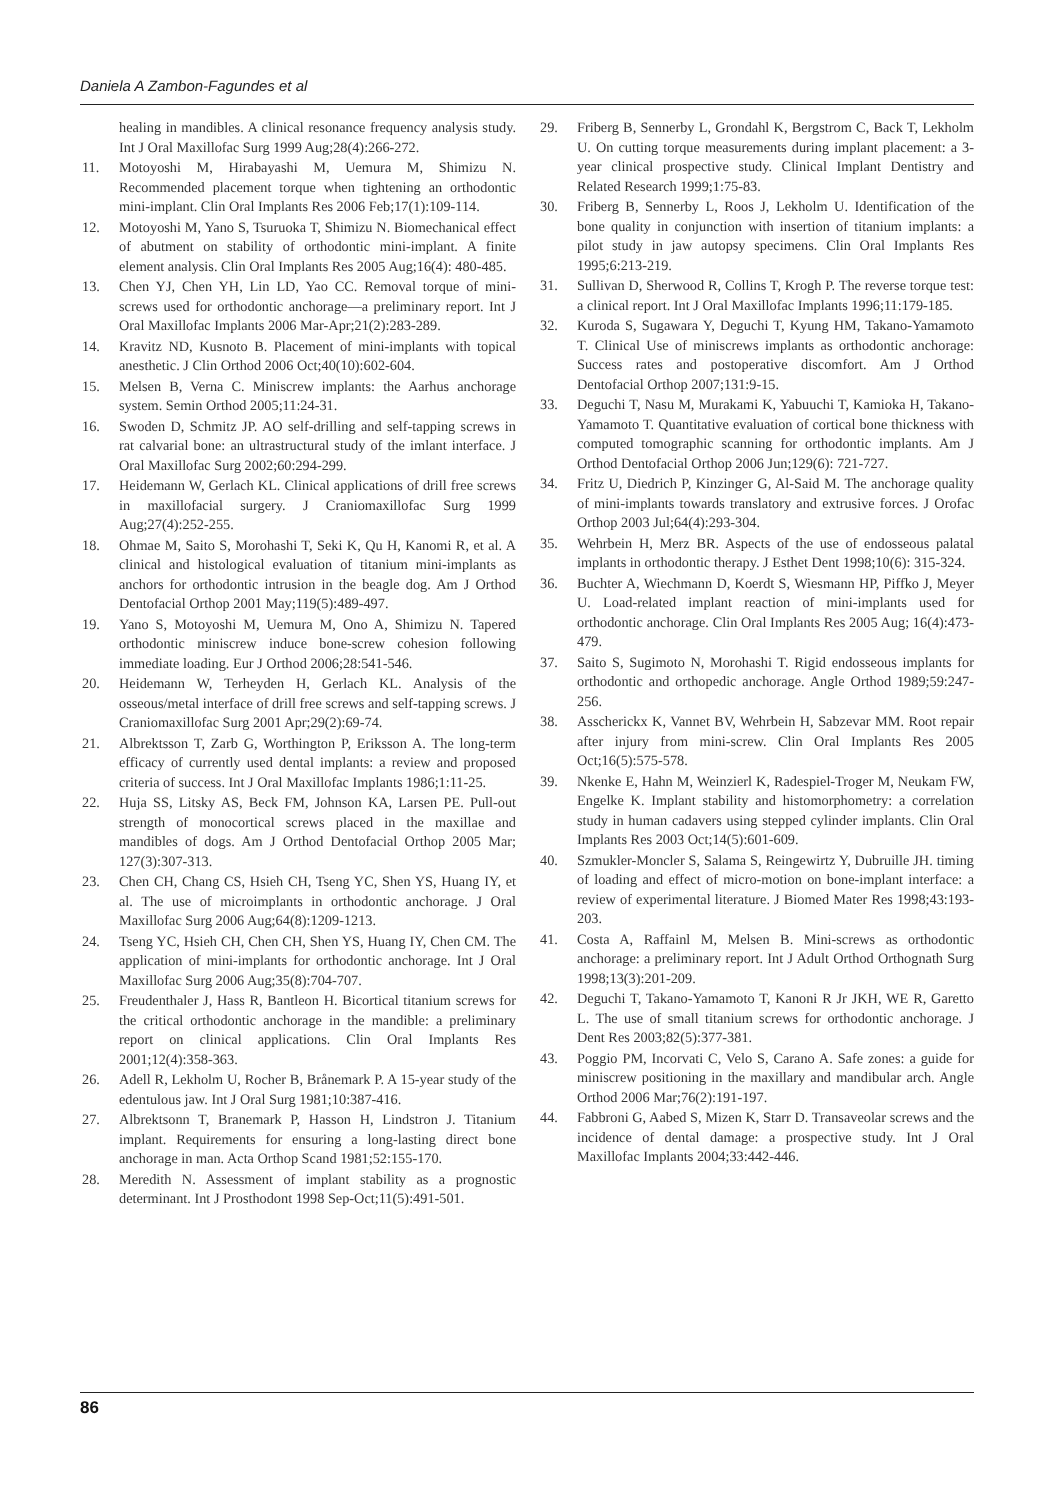Daniela A Zambon-Fagundes et al
healing in mandibles. A clinical resonance frequency analysis study. Int J Oral Maxillofac Surg 1999 Aug;28(4):266-272.
11. Motoyoshi M, Hirabayashi M, Uemura M, Shimizu N. Recommended placement torque when tightening an orthodontic mini-implant. Clin Oral Implants Res 2006 Feb;17(1):109-114.
12. Motoyoshi M, Yano S, Tsuruoka T, Shimizu N. Biomechanical effect of abutment on stability of orthodontic mini-implant. A finite element analysis. Clin Oral Implants Res 2005 Aug;16(4): 480-485.
13. Chen YJ, Chen YH, Lin LD, Yao CC. Removal torque of mini-screws used for orthodontic anchorage—a preliminary report. Int J Oral Maxillofac Implants 2006 Mar-Apr;21(2):283-289.
14. Kravitz ND, Kusnoto B. Placement of mini-implants with topical anesthetic. J Clin Orthod 2006 Oct;40(10):602-604.
15. Melsen B, Verna C. Miniscrew implants: the Aarhus anchorage system. Semin Orthod 2005;11:24-31.
16. Swoden D, Schmitz JP. AO self-drilling and self-tapping screws in rat calvarial bone: an ultrastructural study of the imlant interface. J Oral Maxillofac Surg 2002;60:294-299.
17. Heidemann W, Gerlach KL. Clinical applications of drill free screws in maxillofacial surgery. J Craniomaxillofac Surg 1999 Aug;27(4):252-255.
18. Ohmae M, Saito S, Morohashi T, Seki K, Qu H, Kanomi R, et al. A clinical and histological evaluation of titanium mini-implants as anchors for orthodontic intrusion in the beagle dog. Am J Orthod Dentofacial Orthop 2001 May;119(5):489-497.
19. Yano S, Motoyoshi M, Uemura M, Ono A, Shimizu N. Tapered orthodontic miniscrew induce bone-screw cohesion following immediate loading. Eur J Orthod 2006;28:541-546.
20. Heidemann W, Terheyden H, Gerlach KL. Analysis of the osseous/metal interface of drill free screws and self-tapping screws. J Craniomaxillofac Surg 2001 Apr;29(2):69-74.
21. Albrektsson T, Zarb G, Worthington P, Eriksson A. The long-term efficacy of currently used dental implants: a review and proposed criteria of success. Int J Oral Maxillofac Implants 1986;1:11-25.
22. Huja SS, Litsky AS, Beck FM, Johnson KA, Larsen PE. Pull-out strength of monocortical screws placed in the maxillae and mandibles of dogs. Am J Orthod Dentofacial Orthop 2005 Mar; 127(3):307-313.
23. Chen CH, Chang CS, Hsieh CH, Tseng YC, Shen YS, Huang IY, et al. The use of microimplants in orthodontic anchorage. J Oral Maxillofac Surg 2006 Aug;64(8):1209-1213.
24. Tseng YC, Hsieh CH, Chen CH, Shen YS, Huang IY, Chen CM. The application of mini-implants for orthodontic anchorage. Int J Oral Maxillofac Surg 2006 Aug;35(8):704-707.
25. Freudenthaler J, Hass R, Bantleon H. Bicortical titanium screws for the critical orthodontic anchorage in the mandible: a preliminary report on clinical applications. Clin Oral Implants Res 2001;12(4):358-363.
26. Adell R, Lekholm U, Rocher B, Brånemark P. A 15-year study of the edentulous jaw. Int J Oral Surg 1981;10:387-416.
27. Albrektsonn T, Branemark P, Hasson H, Lindstron J. Titanium implant. Requirements for ensuring a long-lasting direct bone anchorage in man. Acta Orthop Scand 1981;52:155-170.
28. Meredith N. Assessment of implant stability as a prognostic determinant. Int J Prosthodont 1998 Sep-Oct;11(5):491-501.
29. Friberg B, Sennerby L, Grondahl K, Bergstrom C, Back T, Lekholm U. On cutting torque measurements during implant placement: a 3-year clinical prospective study. Clinical Implant Dentistry and Related Research 1999;1:75-83.
30. Friberg B, Sennerby L, Roos J, Lekholm U. Identification of the bone quality in conjunction with insertion of titanium implants: a pilot study in jaw autopsy specimens. Clin Oral Implants Res 1995;6:213-219.
31. Sullivan D, Sherwood R, Collins T, Krogh P. The reverse torque test: a clinical report. Int J Oral Maxillofac Implants 1996;11:179-185.
32. Kuroda S, Sugawara Y, Deguchi T, Kyung HM, Takano-Yamamoto T. Clinical Use of miniscrews implants as orthodontic anchorage: Success rates and postoperative discomfort. Am J Orthod Dentofacial Orthop 2007;131:9-15.
33. Deguchi T, Nasu M, Murakami K, Yabuuchi T, Kamioka H, Takano-Yamamoto T. Quantitative evaluation of cortical bone thickness with computed tomographic scanning for orthodontic implants. Am J Orthod Dentofacial Orthop 2006 Jun;129(6): 721-727.
34. Fritz U, Diedrich P, Kinzinger G, Al-Said M. The anchorage quality of mini-implants towards translatory and extrusive forces. J Orofac Orthop 2003 Jul;64(4):293-304.
35. Wehrbein H, Merz BR. Aspects of the use of endosseous palatal implants in orthodontic therapy. J Esthet Dent 1998;10(6): 315-324.
36. Buchter A, Wiechmann D, Koerdt S, Wiesmann HP, Piffko J, Meyer U. Load-related implant reaction of mini-implants used for orthodontic anchorage. Clin Oral Implants Res 2005 Aug; 16(4):473-479.
37. Saito S, Sugimoto N, Morohashi T. Rigid endosseous implants for orthodontic and orthopedic anchorage. Angle Orthod 1989;59:247-256.
38. Asscherickx K, Vannet BV, Wehrbein H, Sabzevar MM. Root repair after injury from mini-screw. Clin Oral Implants Res 2005 Oct;16(5):575-578.
39. Nkenke E, Hahn M, Weinzierl K, Radespiel-Troger M, Neukam FW, Engelke K. Implant stability and histomorphometry: a correlation study in human cadavers using stepped cylinder implants. Clin Oral Implants Res 2003 Oct;14(5):601-609.
40. Szmukler-Moncler S, Salama S, Reingewirtz Y, Dubruille JH. timing of loading and effect of micro-motion on bone-implant interface: a review of experimental literature. J Biomed Mater Res 1998;43:193-203.
41. Costa A, Raffainl M, Melsen B. Mini-screws as orthodontic anchorage: a preliminary report. Int J Adult Orthod Orthognath Surg 1998;13(3):201-209.
42. Deguchi T, Takano-Yamamoto T, Kanoni R Jr JKH, WE R, Garetto L. The use of small titanium screws for orthodontic anchorage. J Dent Res 2003;82(5):377-381.
43. Poggio PM, Incorvati C, Velo S, Carano A. Safe zones: a guide for miniscrew positioning in the maxillary and mandibular arch. Angle Orthod 2006 Mar;76(2):191-197.
44. Fabbroni G, Aabed S, Mizen K, Starr D. Transaveolar screws and the incidence of dental damage: a prospective study. Int J Oral Maxillofac Implants 2004;33:442-446.
86